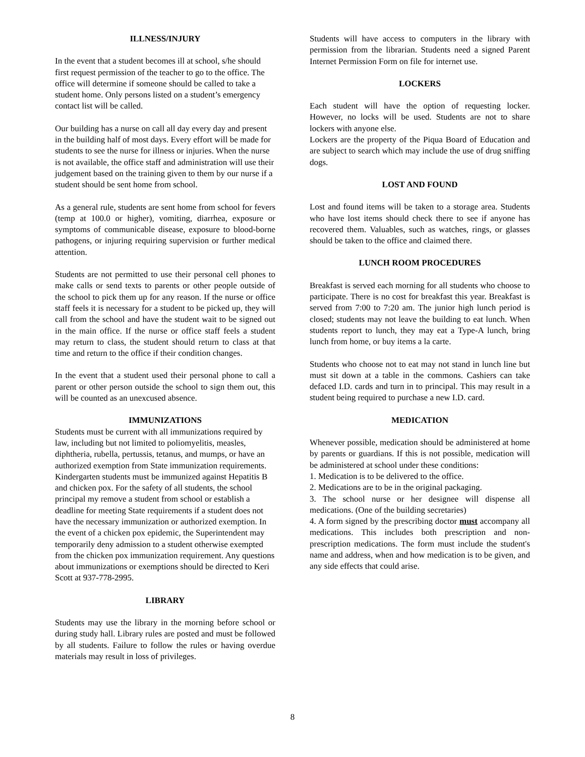ILLNESS/INJURY
In the event that a student becomes ill at school, s/he should first request permission of the teacher to go to the office. The office will determine if someone should be called to take a student home. Only persons listed on a student’s emergency contact list will be called.
Our building has a nurse on call all day every day and present in the building half of most days. Every effort will be made for students to see the nurse for illness or injuries. When the nurse is not available, the office staff and administration will use their judgement based on the training given to them by our nurse if a student should be sent home from school.
As a general rule, students are sent home from school for fevers (temp at 100.0 or higher), vomiting, diarrhea, exposure or symptoms of communicable disease, exposure to blood-borne pathogens, or injuring requiring supervision or further medical attention.
Students are not permitted to use their personal cell phones to make calls or send texts to parents or other people outside of the school to pick them up for any reason. If the nurse or office staff feels it is necessary for a student to be picked up, they will call from the school and have the student wait to be signed out in the main office. If the nurse or office staff feels a student may return to class, the student should return to class at that time and return to the office if their condition changes.
In the event that a student used their personal phone to call a parent or other person outside the school to sign them out, this will be counted as an unexcused absence.
IMMUNIZATIONS
Students must be current with all immunizations required by law, including but not limited to poliomyelitis, measles, diphtheria, rubella, pertussis, tetanus, and mumps, or have an authorized exemption from State immunization requirements. Kindergarten students must be immunized against Hepatitis B and chicken pox. For the safety of all students, the school principal my remove a student from school or establish a deadline for meeting State requirements if a student does not have the necessary immunization or authorized exemption. In the event of a chicken pox epidemic, the Superintendent may temporarily deny admission to a student otherwise exempted from the chicken pox immunization requirement. Any questions about immunizations or exemptions should be directed to Keri Scott at 937-778-2995.
LIBRARY
Students may use the library in the morning before school or during study hall. Library rules are posted and must be followed by all students. Failure to follow the rules or having overdue materials may result in loss of privileges.
Students will have access to computers in the library with permission from the librarian. Students need a signed Parent Internet Permission Form on file for internet use.
LOCKERS
Each student will have the option of requesting locker. However, no locks will be used. Students are not to share lockers with anyone else.
Lockers are the property of the Piqua Board of Education and are subject to search which may include the use of drug sniffing dogs.
LOST AND FOUND
Lost and found items will be taken to a storage area. Students who have lost items should check there to see if anyone has recovered them. Valuables, such as watches, rings, or glasses should be taken to the office and claimed there.
LUNCH ROOM PROCEDURES
Breakfast is served each morning for all students who choose to participate. There is no cost for breakfast this year. Breakfast is served from 7:00 to 7:20 am. The junior high lunch period is closed; students may not leave the building to eat lunch. When students report to lunch, they may eat a Type-A lunch, bring lunch from home, or buy items a la carte.
Students who choose not to eat may not stand in lunch line but must sit down at a table in the commons. Cashiers can take defaced I.D. cards and turn in to principal. This may result in a student being required to purchase a new I.D. card.
MEDICATION
Whenever possible, medication should be administered at home by parents or guardians. If this is not possible, medication will be administered at school under these conditions:
1. Medication is to be delivered to the office.
2. Medications are to be in the original packaging.
3. The school nurse or her designee will dispense all medications. (One of the building secretaries)
4. A form signed by the prescribing doctor must accompany all medications. This includes both prescription and non-prescription medications. The form must include the student's name and address, when and how medication is to be given, and any side effects that could arise.
8